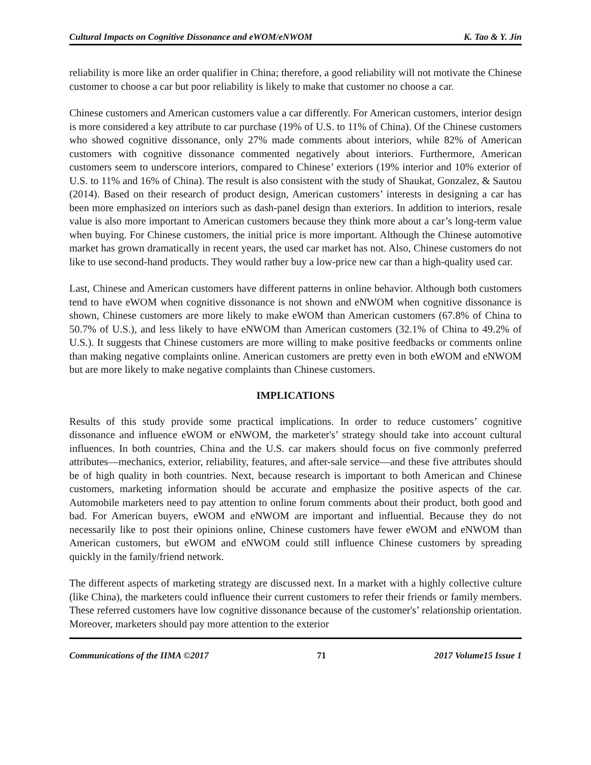Cultural Impacts on Cognitive Dissonance and eWOM/eNWOM K. Tao & Y. Jin
reliability is more like an order qualifier in China; therefore, a good reliability will not motivate the Chinese customer to choose a car but poor reliability is likely to make that customer no choose a car.
Chinese customers and American customers value a car differently. For American customers, interior design is more considered a key attribute to car purchase (19% of U.S. to 11% of China). Of the Chinese customers who showed cognitive dissonance, only 27% made comments about interiors, while 82% of American customers with cognitive dissonance commented negatively about interiors. Furthermore, American customers seem to underscore interiors, compared to Chinese’ exteriors (19% interior and 10% exterior of U.S. to 11% and 16% of China). The result is also consistent with the study of Shaukat, Gonzalez, & Sautou (2014). Based on their research of product design, American customers’ interests in designing a car has been more emphasized on interiors such as dash-panel design than exteriors. In addition to interiors, resale value is also more important to American customers because they think more about a car’s long-term value when buying. For Chinese customers, the initial price is more important. Although the Chinese automotive market has grown dramatically in recent years, the used car market has not. Also, Chinese customers do not like to use second-hand products. They would rather buy a low-price new car than a high-quality used car.
Last, Chinese and American customers have different patterns in online behavior. Although both customers tend to have eWOM when cognitive dissonance is not shown and eNWOM when cognitive dissonance is shown, Chinese customers are more likely to make eWOM than American customers (67.8% of China to 50.7% of U.S.), and less likely to have eNWOM than American customers (32.1% of China to 49.2% of U.S.). It suggests that Chinese customers are more willing to make positive feedbacks or comments online than making negative complaints online. American customers are pretty even in both eWOM and eNWOM but are more likely to make negative complaints than Chinese customers.
IMPLICATIONS
Results of this study provide some practical implications. In order to reduce customers’ cognitive dissonance and influence eWOM or eNWOM, the marketer's’ strategy should take into account cultural influences. In both countries, China and the U.S. car makers should focus on five commonly preferred attributes—mechanics, exterior, reliability, features, and after-sale service—and these five attributes should be of high quality in both countries. Next, because research is important to both American and Chinese customers, marketing information should be accurate and emphasize the positive aspects of the car. Automobile marketers need to pay attention to online forum comments about their product, both good and bad. For American buyers, eWOM and eNWOM are important and influential. Because they do not necessarily like to post their opinions online, Chinese customers have fewer eWOM and eNWOM than American customers, but eWOM and eNWOM could still influence Chinese customers by spreading quickly in the family/friend network.
The different aspects of marketing strategy are discussed next. In a market with a highly collective culture (like China), the marketers could influence their current customers to refer their friends or family members. These referred customers have low cognitive dissonance because of the customer's’ relationship orientation. Moreover, marketers should pay more attention to the exterior
Communications of the IIMA ©2017 71 2017 Volume15 Issue 1